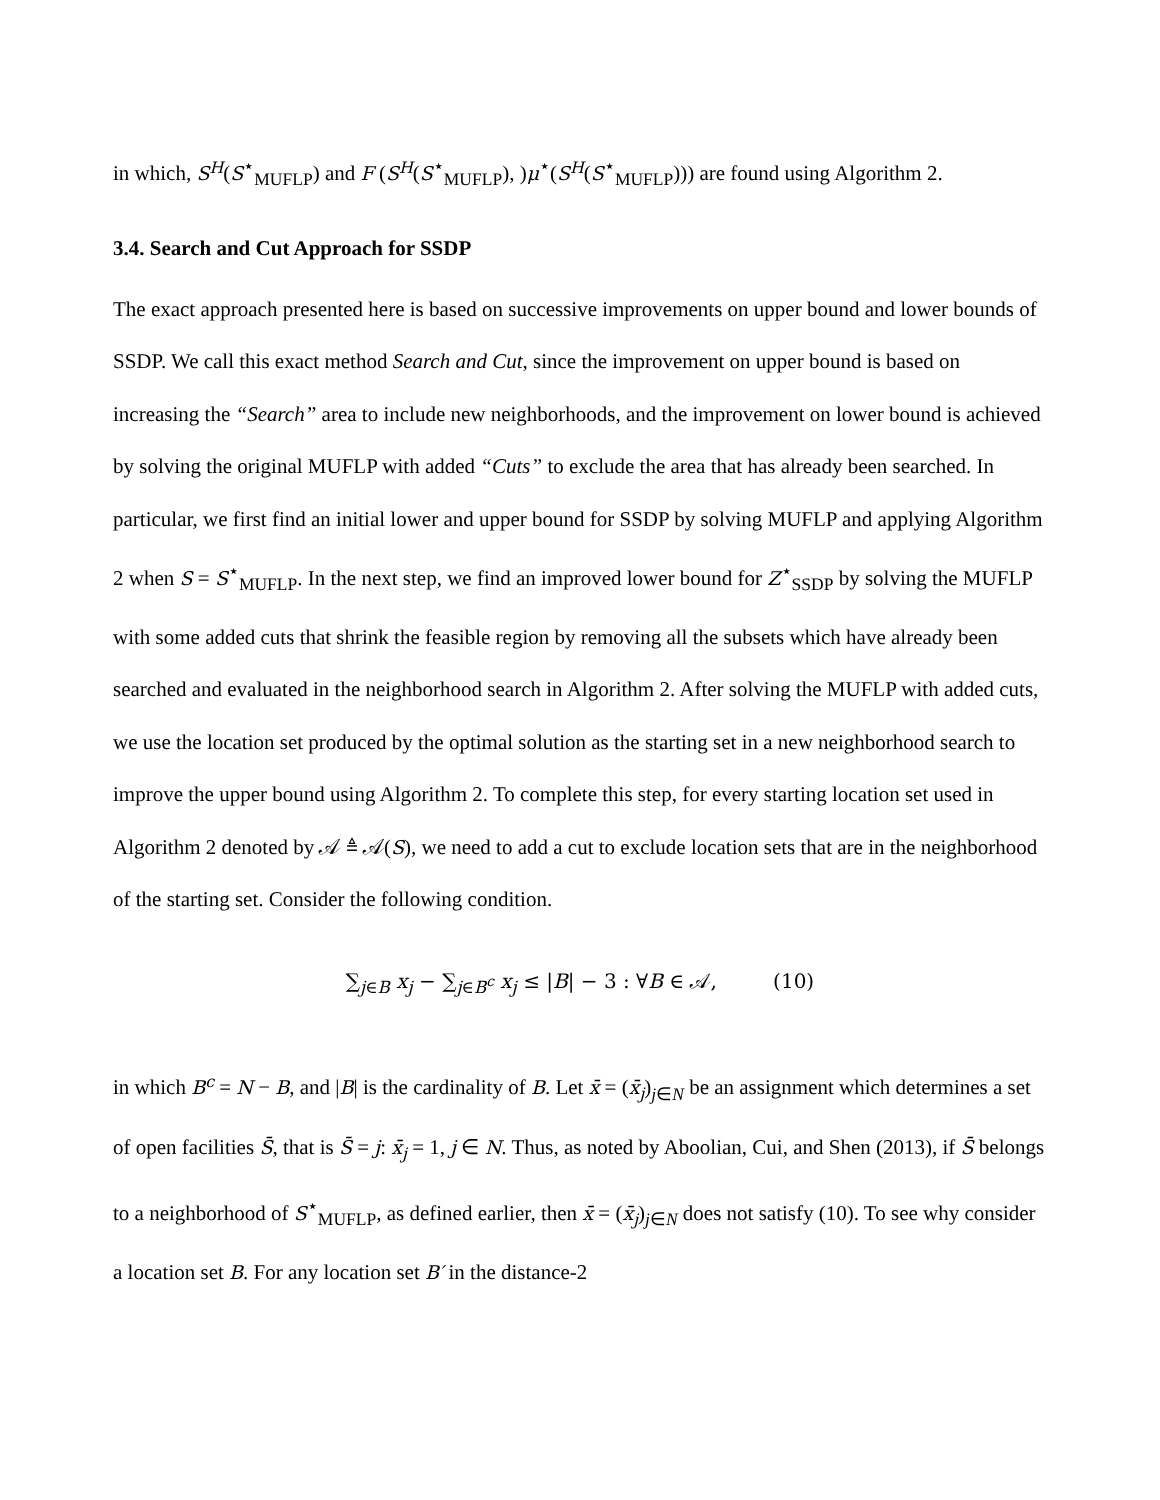in which, S<sup>H</sup>(S<sup>⋆</sup><sub>MUFLP</sub>) and F (S<sup>H</sup>(S<sup>⋆</sup><sub>MUFLP</sub>), )μ<sup>⋆</sup>(S<sup>H</sup>(S<sup>⋆</sup><sub>MUFLP</sub>))) are found using Algorithm 2.
3.4. Search and Cut Approach for SSDP
The exact approach presented here is based on successive improvements on upper bound and lower bounds of SSDP. We call this exact method Search and Cut, since the improvement on upper bound is based on increasing the “Search” area to include new neighborhoods, and the improvement on lower bound is achieved by solving the original MUFLP with added “Cuts” to exclude the area that has already been searched. In particular, we first find an initial lower and upper bound for SSDP by solving MUFLP and applying Algorithm 2 when S = S<sup>⋆</sup><sub>MUFLP</sub>. In the next step, we find an improved lower bound for Z<sup>⋆</sup><sub>SSDP</sub> by solving the MUFLP with some added cuts that shrink the feasible region by removing all the subsets which have already been searched and evaluated in the neighborhood search in Algorithm 2. After solving the MUFLP with added cuts, we use the location set produced by the optimal solution as the starting set in a new neighborhood search to improve the upper bound using Algorithm 2. To complete this step, for every starting location set used in Algorithm 2 denoted by 𝒜 ≜ 𝒜(S), we need to add a cut to exclude location sets that are in the neighborhood of the starting set. Consider the following condition.
∑<sub>j∈B</sub> x<sub>j</sub> − ∑<sub>j∈B<sup>c</sup></sub> x<sub>j</sub> ≤ |B| − 3 : ∀B ∈ 𝒜, (10)
in which B<sup>c</sup> = N − B, and |B| is the cardinality of B. Let x̄ = (x̄<sub>j</sub>)<sub>j∈N</sub> be an assignment which determines a set of open facilities S̄, that is S̄ = j: x̄<sub>j</sub> = 1, j ∈ N. Thus, as noted by Aboolian, Cui, and Shen (2013), if S̄ belongs to a neighborhood of S<sup>⋆</sup><sub>MUFLP</sub>, as defined earlier, then x̄ = (x̄<sub>j</sub>)<sub>j∈N</sub> does not satisfy (10). To see why consider a location set B. For any location set B′ in the distance-2